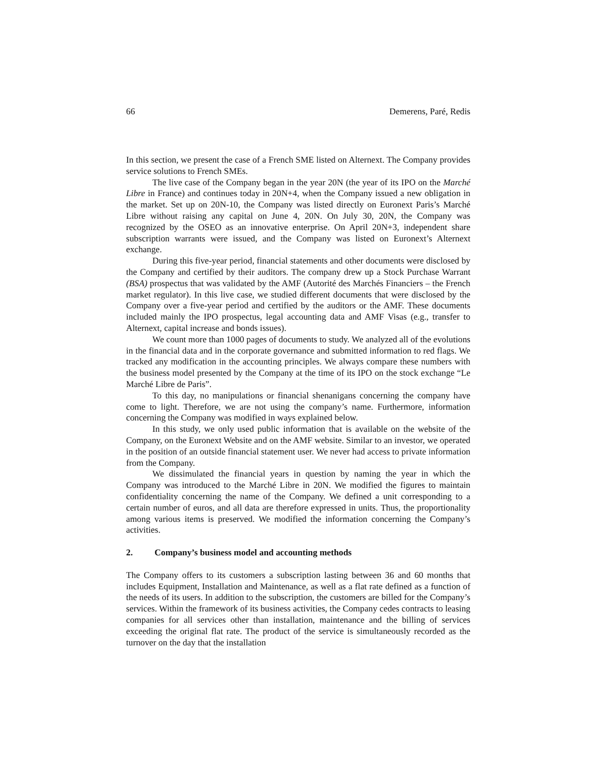66 Demerens, Paré, Redis
In this section, we present the case of a French SME listed on Alternext. The Company provides service solutions to French SMEs.
The live case of the Company began in the year 20N (the year of its IPO on the Marché Libre in France) and continues today in 20N+4, when the Company issued a new obligation in the market. Set up on 20N-10, the Company was listed directly on Euronext Paris’s Marché Libre without raising any capital on June 4, 20N. On July 30, 20N, the Company was recognized by the OSEO as an innovative enterprise. On April 20N+3, independent share subscription warrants were issued, and the Company was listed on Euronext’s Alternext exchange.
During this five-year period, financial statements and other documents were disclosed by the Company and certified by their auditors. The company drew up a Stock Purchase Warrant (BSA) prospectus that was validated by the AMF (Autorité des Marchés Financiers – the French market regulator). In this live case, we studied different documents that were disclosed by the Company over a five-year period and certified by the auditors or the AMF. These documents included mainly the IPO prospectus, legal accounting data and AMF Visas (e.g., transfer to Alternext, capital increase and bonds issues).
We count more than 1000 pages of documents to study. We analyzed all of the evolutions in the financial data and in the corporate governance and submitted information to red flags. We tracked any modification in the accounting principles. We always compare these numbers with the business model presented by the Company at the time of its IPO on the stock exchange “Le Marché Libre de Paris”.
To this day, no manipulations or financial shenanigans concerning the company have come to light. Therefore, we are not using the company’s name. Furthermore, information concerning the Company was modified in ways explained below.
In this study, we only used public information that is available on the website of the Company, on the Euronext Website and on the AMF website. Similar to an investor, we operated in the position of an outside financial statement user. We never had access to private information from the Company.
We dissimulated the financial years in question by naming the year in which the Company was introduced to the Marché Libre in 20N. We modified the figures to maintain confidentiality concerning the name of the Company. We defined a unit corresponding to a certain number of euros, and all data are therefore expressed in units. Thus, the proportionality among various items is preserved. We modified the information concerning the Company’s activities.
2. Company’s business model and accounting methods
The Company offers to its customers a subscription lasting between 36 and 60 months that includes Equipment, Installation and Maintenance, as well as a flat rate defined as a function of the needs of its users. In addition to the subscription, the customers are billed for the Company’s services. Within the framework of its business activities, the Company cedes contracts to leasing companies for all services other than installation, maintenance and the billing of services exceeding the original flat rate. The product of the service is simultaneously recorded as the turnover on the day that the installation